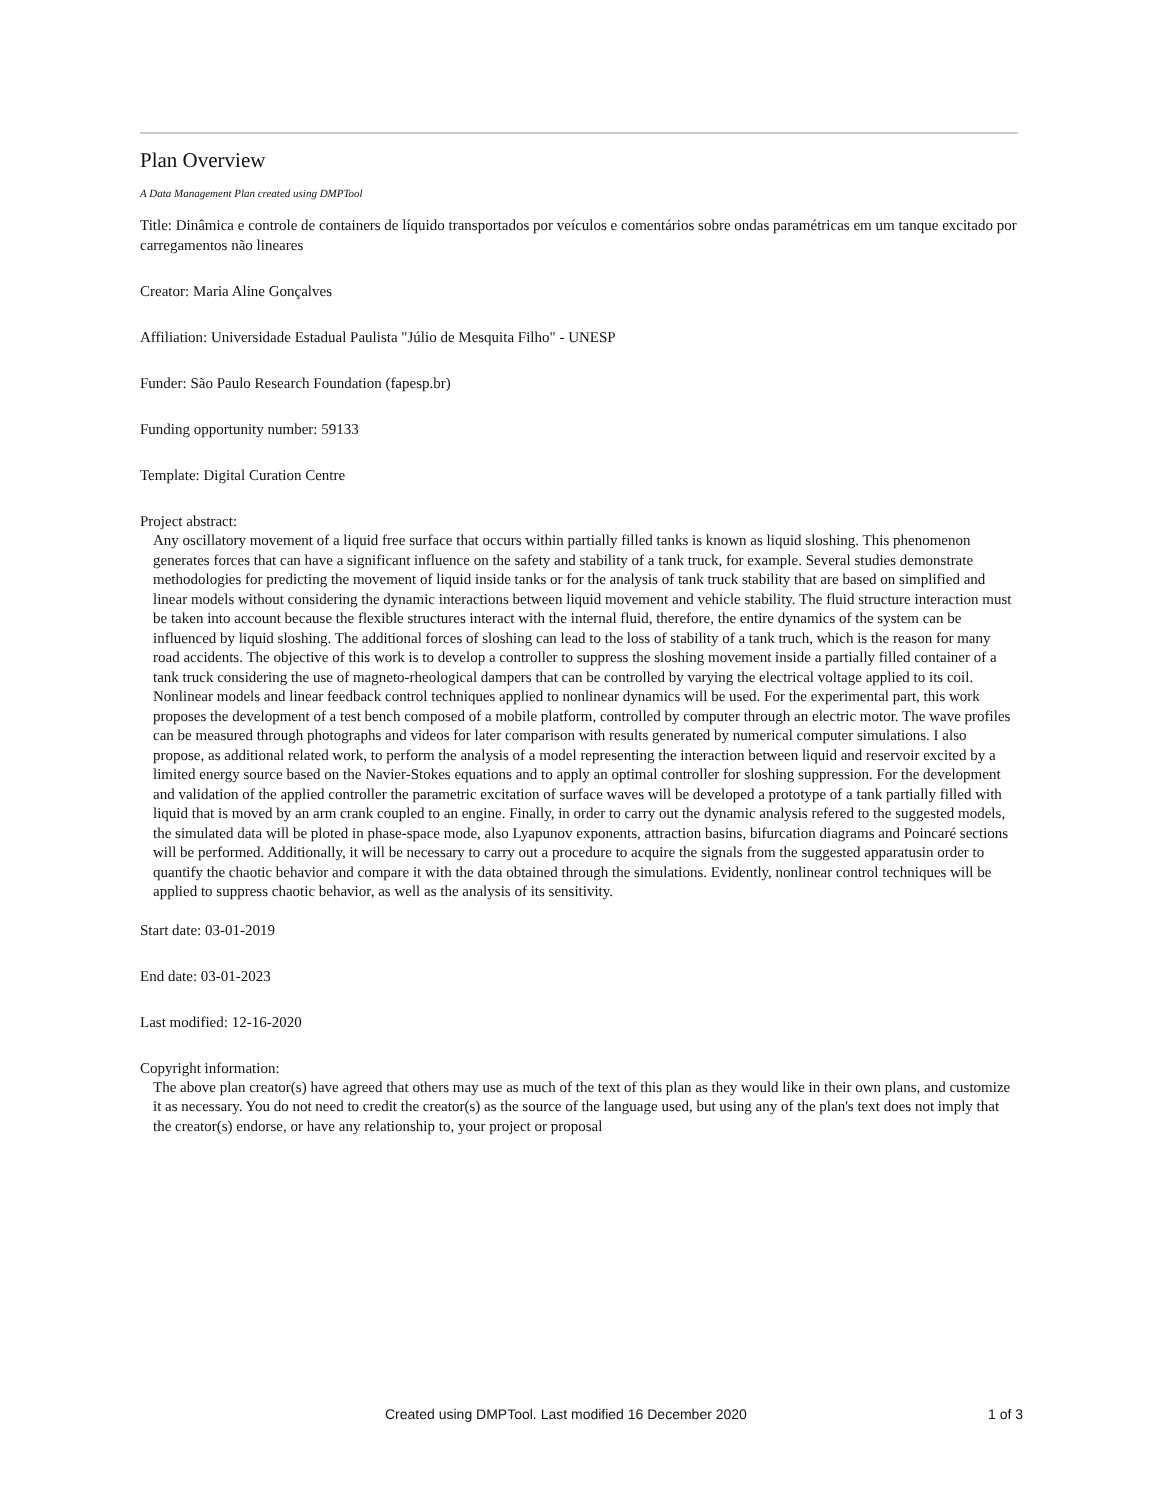Plan Overview
A Data Management Plan created using DMPTool
Title: Dinâmica e controle de containers de líquido transportados por veículos e comentários sobre ondas paramétricas em um tanque excitado por carregamentos não lineares
Creator: Maria Aline Gonçalves
Affiliation: Universidade Estadual Paulista "Júlio de Mesquita Filho" - UNESP
Funder: São Paulo Research Foundation (fapesp.br)
Funding opportunity number: 59133
Template: Digital Curation Centre
Project abstract:
Any oscillatory movement of a liquid free surface that occurs within partially filled tanks is known as liquid sloshing. This phenomenon generates forces that can have a significant influence on the safety and stability of a tank truck, for example. Several studies demonstrate methodologies for predicting the movement of liquid inside tanks or for the analysis of tank truck stability that are based on simplified and linear models without considering the dynamic interactions between liquid movement and vehicle stability. The fluid structure interaction must be taken into account because the flexible structures interact with the internal fluid, therefore, the entire dynamics of the system can be influenced by liquid sloshing. The additional forces of sloshing can lead to the loss of stability of a tank truch, which is the reason for many road accidents. The objective of this work is to develop a controller to suppress the sloshing movement inside a partially filled container of a tank truck considering the use of magneto-rheological dampers that can be controlled by varying the electrical voltage applied to its coil. Nonlinear models and linear feedback control techniques applied to nonlinear dynamics will be used. For the experimental part, this work proposes the development of a test bench composed of a mobile platform, controlled by computer through an electric motor. The wave profiles can be measured through photographs and videos for later comparison with results generated by numerical computer simulations. I also propose, as additional related work, to perform the analysis of a model representing the interaction between liquid and reservoir excited by a limited energy source based on the Navier-Stokes equations and to apply an optimal controller for sloshing suppression. For the development and validation of the applied controller the parametric excitation of surface waves will be developed a prototype of a tank partially filled with liquid that is moved by an arm crank coupled to an engine. Finally, in order to carry out the dynamic analysis refered to the suggested models, the simulated data will be ploted in phase-space mode, also Lyapunov exponents, attraction basins, bifurcation diagrams and Poincaré sections will be performed. Additionally, it will be necessary to carry out a procedure to acquire the signals from the suggested apparatusin order to quantify the chaotic behavior and compare it with the data obtained through the simulations. Evidently, nonlinear control techniques will be applied to suppress chaotic behavior, as well as the analysis of its sensitivity.
Start date: 03-01-2019
End date: 03-01-2023
Last modified: 12-16-2020
Copyright information:
The above plan creator(s) have agreed that others may use as much of the text of this plan as they would like in their own plans, and customize it as necessary. You do not need to credit the creator(s) as the source of the language used, but using any of the plan's text does not imply that the creator(s) endorse, or have any relationship to, your project or proposal
Created using DMPTool. Last modified 16 December 2020 1 of 3